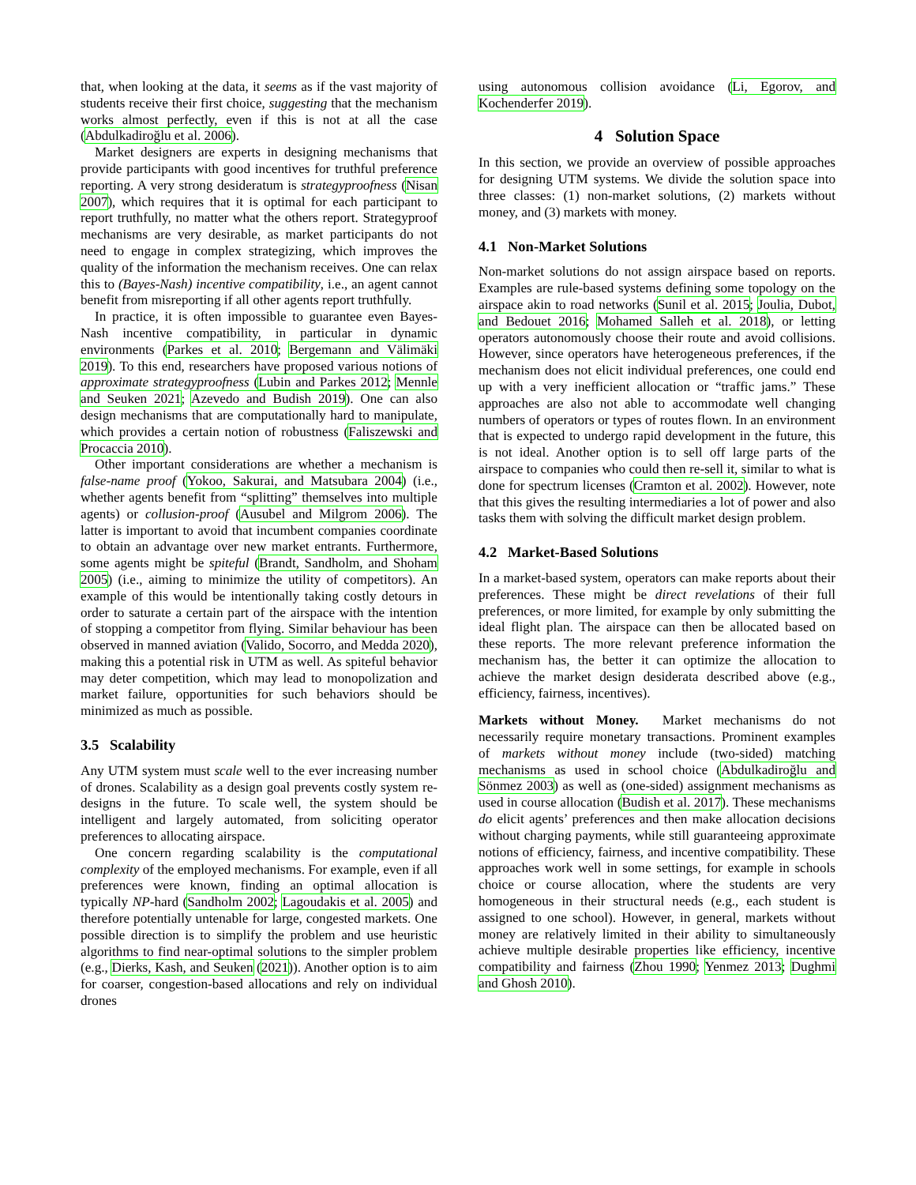that, when looking at the data, it seems as if the vast majority of students receive their first choice, suggesting that the mechanism works almost perfectly, even if this is not at all the case (Abdulkadiroğlu et al. 2006).
Market designers are experts in designing mechanisms that provide participants with good incentives for truthful preference reporting. A very strong desideratum is strategyproofness (Nisan 2007), which requires that it is optimal for each participant to report truthfully, no matter what the others report. Strategyproof mechanisms are very desirable, as market participants do not need to engage in complex strategizing, which improves the quality of the information the mechanism receives. One can relax this to (Bayes-Nash) incentive compatibility, i.e., an agent cannot benefit from misreporting if all other agents report truthfully.
In practice, it is often impossible to guarantee even Bayes-Nash incentive compatibility, in particular in dynamic environments (Parkes et al. 2010; Bergemann and Välimäki 2019). To this end, researchers have proposed various notions of approximate strategyproofness (Lubin and Parkes 2012; Mennle and Seuken 2021; Azevedo and Budish 2019). One can also design mechanisms that are computationally hard to manipulate, which provides a certain notion of robustness (Faliszewski and Procaccia 2010).
Other important considerations are whether a mechanism is false-name proof (Yokoo, Sakurai, and Matsubara 2004) (i.e., whether agents benefit from “splitting” themselves into multiple agents) or collusion-proof (Ausubel and Milgrom 2006). The latter is important to avoid that incumbent companies coordinate to obtain an advantage over new market entrants. Furthermore, some agents might be spiteful (Brandt, Sandholm, and Shoham 2005) (i.e., aiming to minimize the utility of competitors). An example of this would be intentionally taking costly detours in order to saturate a certain part of the airspace with the intention of stopping a competitor from flying. Similar behaviour has been observed in manned aviation (Valido, Socorro, and Medda 2020), making this a potential risk in UTM as well. As spiteful behavior may deter competition, which may lead to monopolization and market failure, opportunities for such behaviors should be minimized as much as possible.
3.5 Scalability
Any UTM system must scale well to the ever increasing number of drones. Scalability as a design goal prevents costly system re-designs in the future. To scale well, the system should be intelligent and largely automated, from soliciting operator preferences to allocating airspace.
One concern regarding scalability is the computational complexity of the employed mechanisms. For example, even if all preferences were known, finding an optimal allocation is typically NP-hard (Sandholm 2002; Lagoudakis et al. 2005) and therefore potentially untenable for large, congested markets. One possible direction is to simplify the problem and use heuristic algorithms to find near-optimal solutions to the simpler problem (e.g., Dierks, Kash, and Seuken (2021)). Another option is to aim for coarser, congestion-based allocations and rely on individual drones
using autonomous collision avoidance (Li, Egorov, and Kochenderfer 2019).
4 Solution Space
In this section, we provide an overview of possible approaches for designing UTM systems. We divide the solution space into three classes: (1) non-market solutions, (2) markets without money, and (3) markets with money.
4.1 Non-Market Solutions
Non-market solutions do not assign airspace based on reports. Examples are rule-based systems defining some topology on the airspace akin to road networks (Sunil et al. 2015; Joulia, Dubot, and Bedouet 2016; Mohamed Salleh et al. 2018), or letting operators autonomously choose their route and avoid collisions. However, since operators have heterogeneous preferences, if the mechanism does not elicit individual preferences, one could end up with a very inefficient allocation or “traffic jams.” These approaches are also not able to accommodate well changing numbers of operators or types of routes flown. In an environment that is expected to undergo rapid development in the future, this is not ideal. Another option is to sell off large parts of the airspace to companies who could then re-sell it, similar to what is done for spectrum licenses (Cramton et al. 2002). However, note that this gives the resulting intermediaries a lot of power and also tasks them with solving the difficult market design problem.
4.2 Market-Based Solutions
In a market-based system, operators can make reports about their preferences. These might be direct revelations of their full preferences, or more limited, for example by only submitting the ideal flight plan. The airspace can then be allocated based on these reports. The more relevant preference information the mechanism has, the better it can optimize the allocation to achieve the market design desiderata described above (e.g., efficiency, fairness, incentives).
Markets without Money. Market mechanisms do not necessarily require monetary transactions. Prominent examples of markets without money include (two-sided) matching mechanisms as used in school choice (Abdulkadiroğlu and Sönmez 2003) as well as (one-sided) assignment mechanisms as used in course allocation (Budish et al. 2017). These mechanisms do elicit agents’ preferences and then make allocation decisions without charging payments, while still guaranteeing approximate notions of efficiency, fairness, and incentive compatibility. These approaches work well in some settings, for example in schools choice or course allocation, where the students are very homogeneous in their structural needs (e.g., each student is assigned to one school). However, in general, markets without money are relatively limited in their ability to simultaneously achieve multiple desirable properties like efficiency, incentive compatibility and fairness (Zhou 1990; Yenmez 2013; Dughmi and Ghosh 2010).